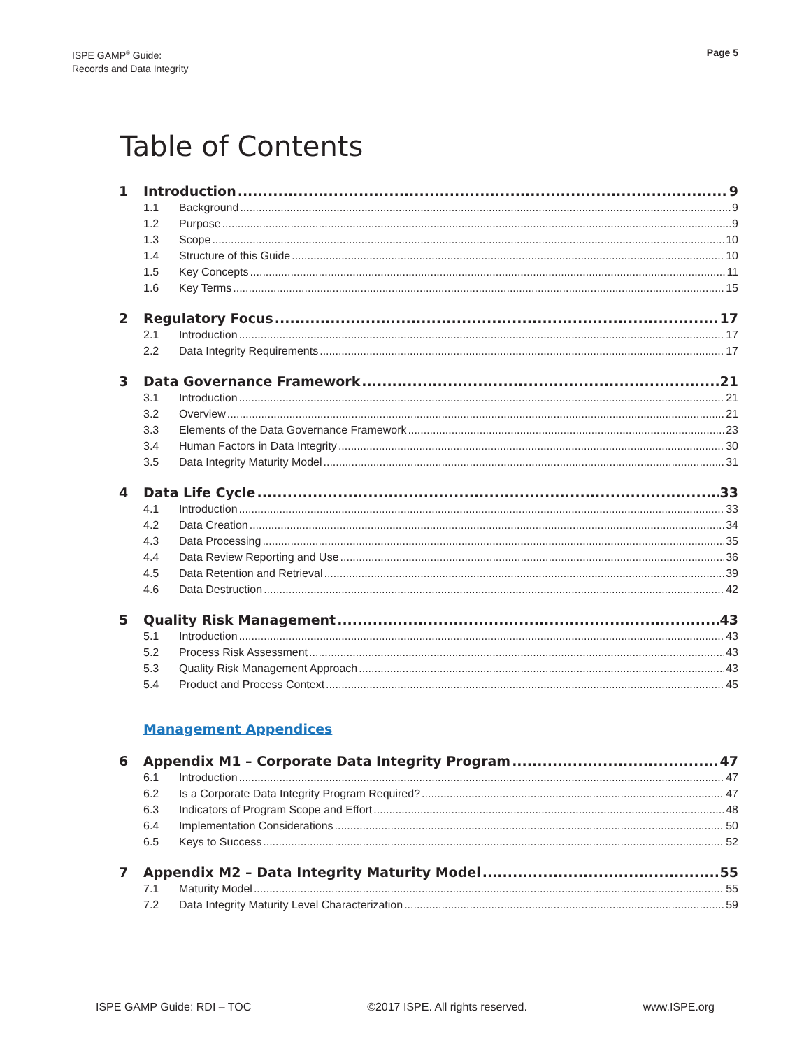ISPE GAMP<sup>®</sup> Guide:
Records and Data Integrity
Page 5
Table of Contents
1 Introduction 9
1.1 Background 9
1.2 Purpose 9
1.3 Scope 10
1.4 Structure of this Guide 10
1.5 Key Concepts 11
1.6 Key Terms 15
2 Regulatory Focus 17
2.1 Introduction 17
2.2 Data Integrity Requirements 17
3 Data Governance Framework 21
3.1 Introduction 21
3.2 Overview 21
3.3 Elements of the Data Governance Framework 23
3.4 Human Factors in Data Integrity 30
3.5 Data Integrity Maturity Model 31
4 Data Life Cycle 33
4.1 Introduction 33
4.2 Data Creation 34
4.3 Data Processing 35
4.4 Data Review Reporting and Use 36
4.5 Data Retention and Retrieval 39
4.6 Data Destruction 42
5 Quality Risk Management 43
5.1 Introduction 43
5.2 Process Risk Assessment 43
5.3 Quality Risk Management Approach 43
5.4 Product and Process Context 45
Management Appendices
6 Appendix M1 – Corporate Data Integrity Program 47
6.1 Introduction 47
6.2 Is a Corporate Data Integrity Program Required? 47
6.3 Indicators of Program Scope and Effort 48
6.4 Implementation Considerations 50
6.5 Keys to Success 52
7 Appendix M2 – Data Integrity Maturity Model 55
7.1 Maturity Model 55
7.2 Data Integrity Maturity Level Characterization 59
ISPE GAMP Guide: RDI – TOC ©2017 ISPE. All rights reserved. www.ISPE.org